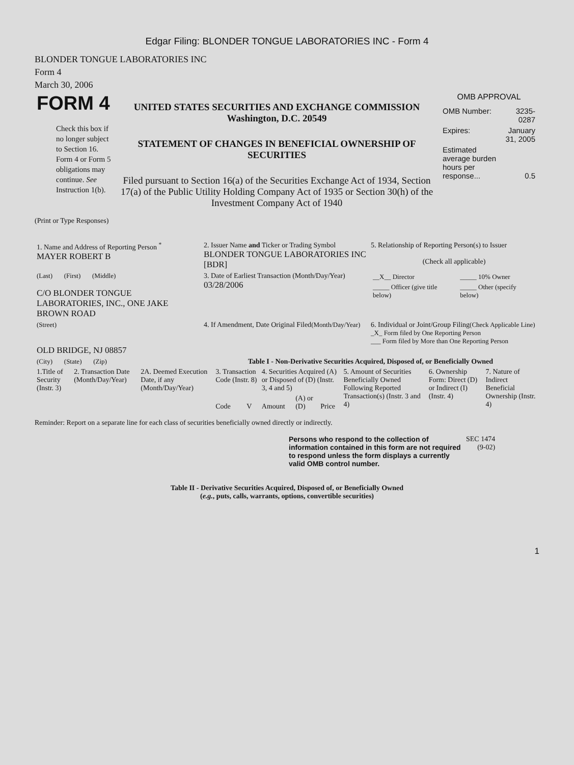Edgar Filing: BLONDER TONGUE LABORATORIES INC - Form 4
BLONDER TONGUE LABORATORIES INC
Form 4
March 30, 2006
| FORM 4 Check this box if no longer subject to Section 16. Form 4 or Form 5 obligations may continue. See Instruction 1(b). | UNITED STATES SECURITIES AND EXCHANGE COMMISSION Washington, D.C. 20549 STATEMENT OF CHANGES IN BENEFICIAL OWNERSHIP OF SECURITIES Filed pursuant to Section 16(a) of the Securities Exchange Act of 1934, Section 17(a) of the Public Utility Holding Company Act of 1935 or Section 30(h) of the Investment Company Act of 1940 | OMB APPROVAL / OMB Number: / 3235-0287 / / Expires: / January 31, 2005 / / Estimated average burden hours per response... / 0.5 / |
(Print or Type Responses)
| 1. Name and Address of Reporting Person <sup>*</sup> MAYER ROBERT B | 2. Issuer Name and Ticker or Trading Symbol BLONDER TONGUE LABORATORIES INC [BDR] | 5. Relationship of Reporting Person(s) to Issuer (Check all applicable) |
| (Last) (First) (Middle) C/O BLONDER TONGUE LABORATORIES, INC., ONE JAKE BROWN ROAD | 3. Date of Earliest Transaction (Month/Day/Year) 03/28/2006 | / __X__ Director / _____ 10% Owner / / _____ Officer (give title below) / _____ Other (specify below) / |
| (Street) OLD BRIDGE, NJ 08857 | 4. If Amendment, Date Original Filed (Month/Day/Year) | 6. Individual or Joint/Group Filing (Check Applicable Line) _X_ Form filed by One Reporting Person ___ Form filed by More than One Reporting Person |
| (City) (State) (Zip) | Table I - Non-Derivative Securities Acquired, Disposed of, or Beneficially Owned | |
| 1.Title of Security (Instr. 3) | 2. Transaction Date (Month/Day/Year) | 2A. Deemed Execution Date, if any (Month/Day/Year) | 3. Transaction Code (Instr. 8) | | 4. Securities Acquired (A) or Disposed of (D) (Instr. 3, 4 and 5) | | | 5. Amount of Securities Beneficially Owned Following Reported Transaction(s) (Instr. 3 and 4) | 6. Ownership Form: Direct (D) or Indirect (I) (Instr. 4) | 7. Nature of Indirect Beneficial Ownership (Instr. 4) |
| --- | --- | --- | --- | --- | --- | --- | --- | --- | --- | --- |
| | | | Code | V | Amount | (A) or (D) | Price | | | |
Reminder: Report on a separate line for each class of securities beneficially owned directly or indirectly.
| Persons who respond to the collection of information contained in this form are not required to respond unless the form displays a currently valid OMB control number. | SEC 1474 (9-02) |
Table II - Derivative Securities Acquired, Disposed of, or Beneficially Owned
(e.g., puts, calls, warrants, options, convertible securities)
1